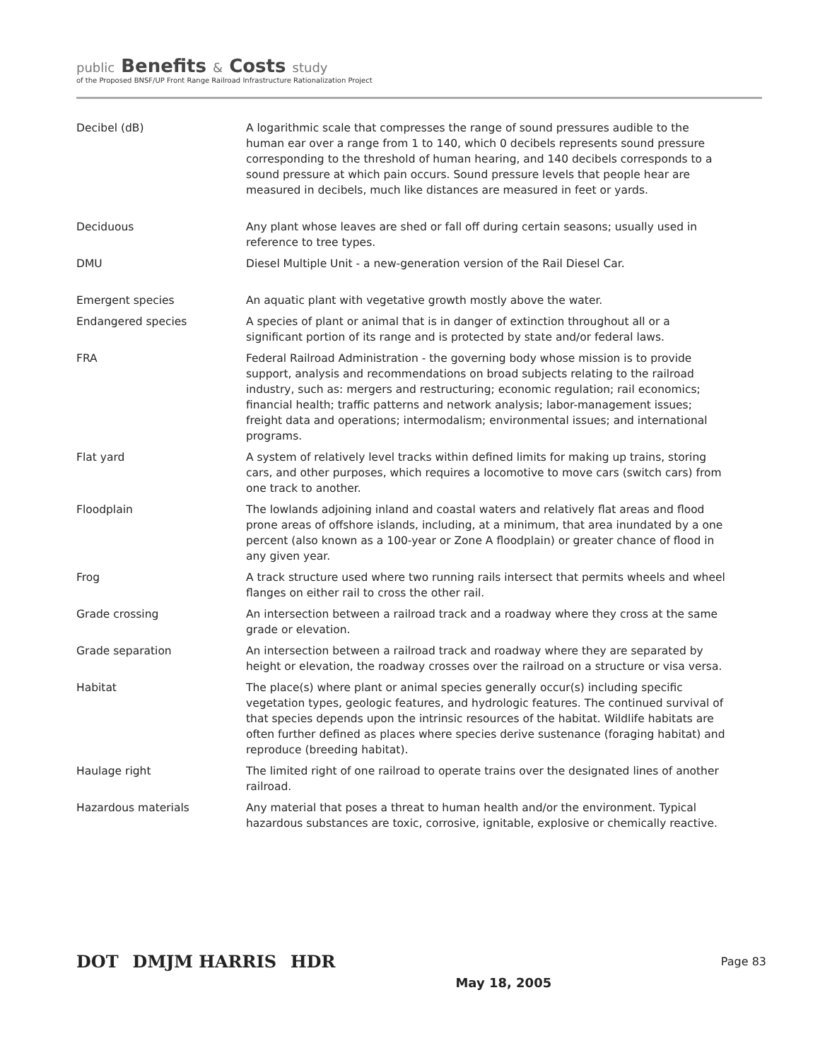public Benefits & Costs study
of the Proposed BNSF/UP Front Range Railroad Infrastructure Rationalization Project
| Decibel (dB) | A logarithmic scale that compresses the range of sound pressures audible to the human ear over a range from 1 to 140, which 0 decibels represents sound pressure corresponding to the threshold of human hearing, and 140 decibels corresponds to a sound pressure at which pain occurs. Sound pressure levels that people hear are measured in decibels, much like distances are measured in feet or yards. |
| Deciduous | Any plant whose leaves are shed or fall off during certain seasons; usually used in reference to tree types. |
| DMU | Diesel Multiple Unit - a new-generation version of the Rail Diesel Car. |
| Emergent species | An aquatic plant with vegetative growth mostly above the water. |
| Endangered species | A species of plant or animal that is in danger of extinction throughout all or a significant portion of its range and is protected by state and/or federal laws. |
| FRA | Federal Railroad Administration - the governing body whose mission is to provide support, analysis and recommendations on broad subjects relating to the railroad industry, such as: mergers and restructuring; economic regulation; rail economics; financial health; traffic patterns and network analysis; labor-management issues; freight data and operations; intermodalism; environmental issues; and international programs. |
| Flat yard | A system of relatively level tracks within defined limits for making up trains, storing cars, and other purposes, which requires a locomotive to move cars (switch cars) from one track to another. |
| Floodplain | The lowlands adjoining inland and coastal waters and relatively flat areas and flood prone areas of offshore islands, including, at a minimum, that area inundated by a one percent (also known as a 100-year or Zone A floodplain) or greater chance of flood in any given year. |
| Frog | A track structure used where two running rails intersect that permits wheels and wheel flanges on either rail to cross the other rail. |
| Grade crossing | An intersection between a railroad track and a roadway where they cross at the same grade or elevation. |
| Grade separation | An intersection between a railroad track and roadway where they are separated by height or elevation, the roadway crosses over the railroad on a structure or visa versa. |
| Habitat | The place(s) where plant or animal species generally occur(s) including specific vegetation types, geologic features, and hydrologic features. The continued survival of that species depends upon the intrinsic resources of the habitat. Wildlife habitats are often further defined as places where species derive sustenance (foraging habitat) and reproduce (breeding habitat). |
| Haulage right | The limited right of one railroad to operate trains over the designated lines of another railroad. |
| Hazardous materials | Any material that poses a threat to human health and/or the environment. Typical hazardous substances are toxic, corrosive, ignitable, explosive or chemically reactive. |
DOT DMJM HARRIS HDR May 18, 2005 Page 83